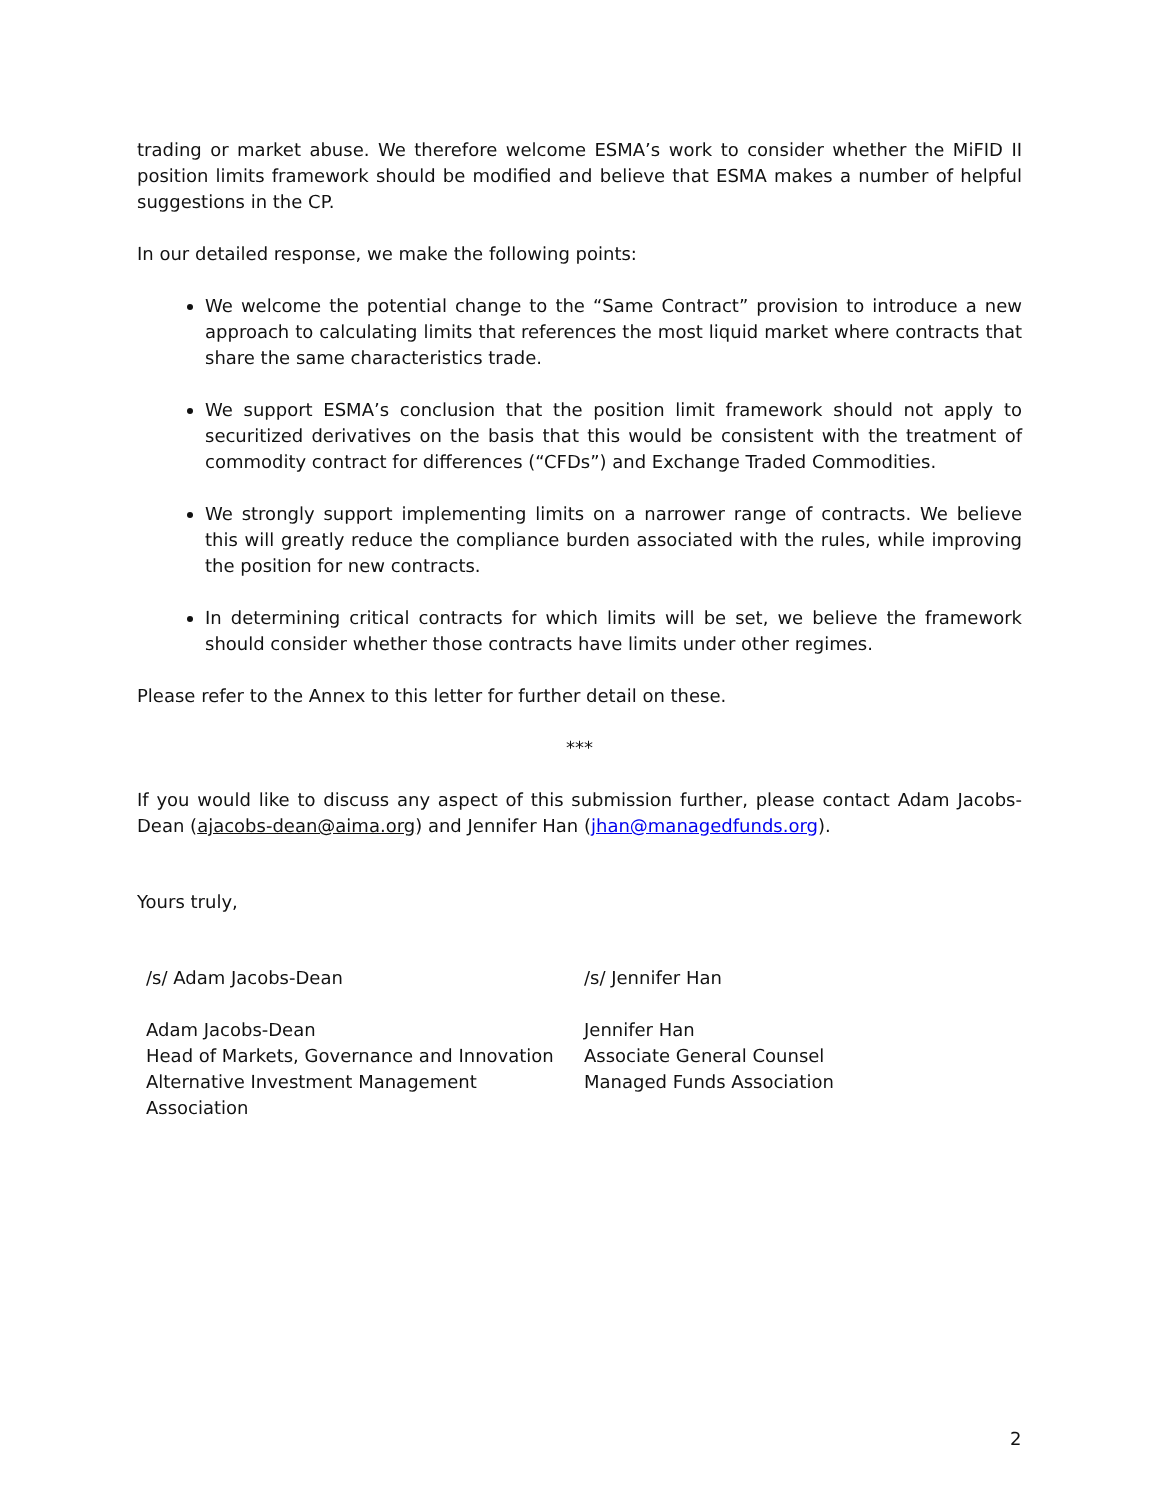trading or market abuse. We therefore welcome ESMA’s work to consider whether the MiFID II position limits framework should be modified and believe that ESMA makes a number of helpful suggestions in the CP.
In our detailed response, we make the following points:
We welcome the potential change to the “Same Contract” provision to introduce a new approach to calculating limits that references the most liquid market where contracts that share the same characteristics trade.
We support ESMA’s conclusion that the position limit framework should not apply to securitized derivatives on the basis that this would be consistent with the treatment of commodity contract for differences (“CFDs”) and Exchange Traded Commodities.
We strongly support implementing limits on a narrower range of contracts. We believe this will greatly reduce the compliance burden associated with the rules, while improving the position for new contracts.
In determining critical contracts for which limits will be set, we believe the framework should consider whether those contracts have limits under other regimes.
Please refer to the Annex to this letter for further detail on these.
***
If you would like to discuss any aspect of this submission further, please contact Adam Jacobs-Dean (ajacobs-dean@aima.org) and Jennifer Han (jhan@managedfunds.org).
Yours truly,
/s/ Adam Jacobs-Dean
Adam Jacobs-Dean
Head of Markets, Governance and Innovation
Alternative Investment Management Association
/s/ Jennifer Han
Jennifer Han
Associate General Counsel
Managed Funds Association
2